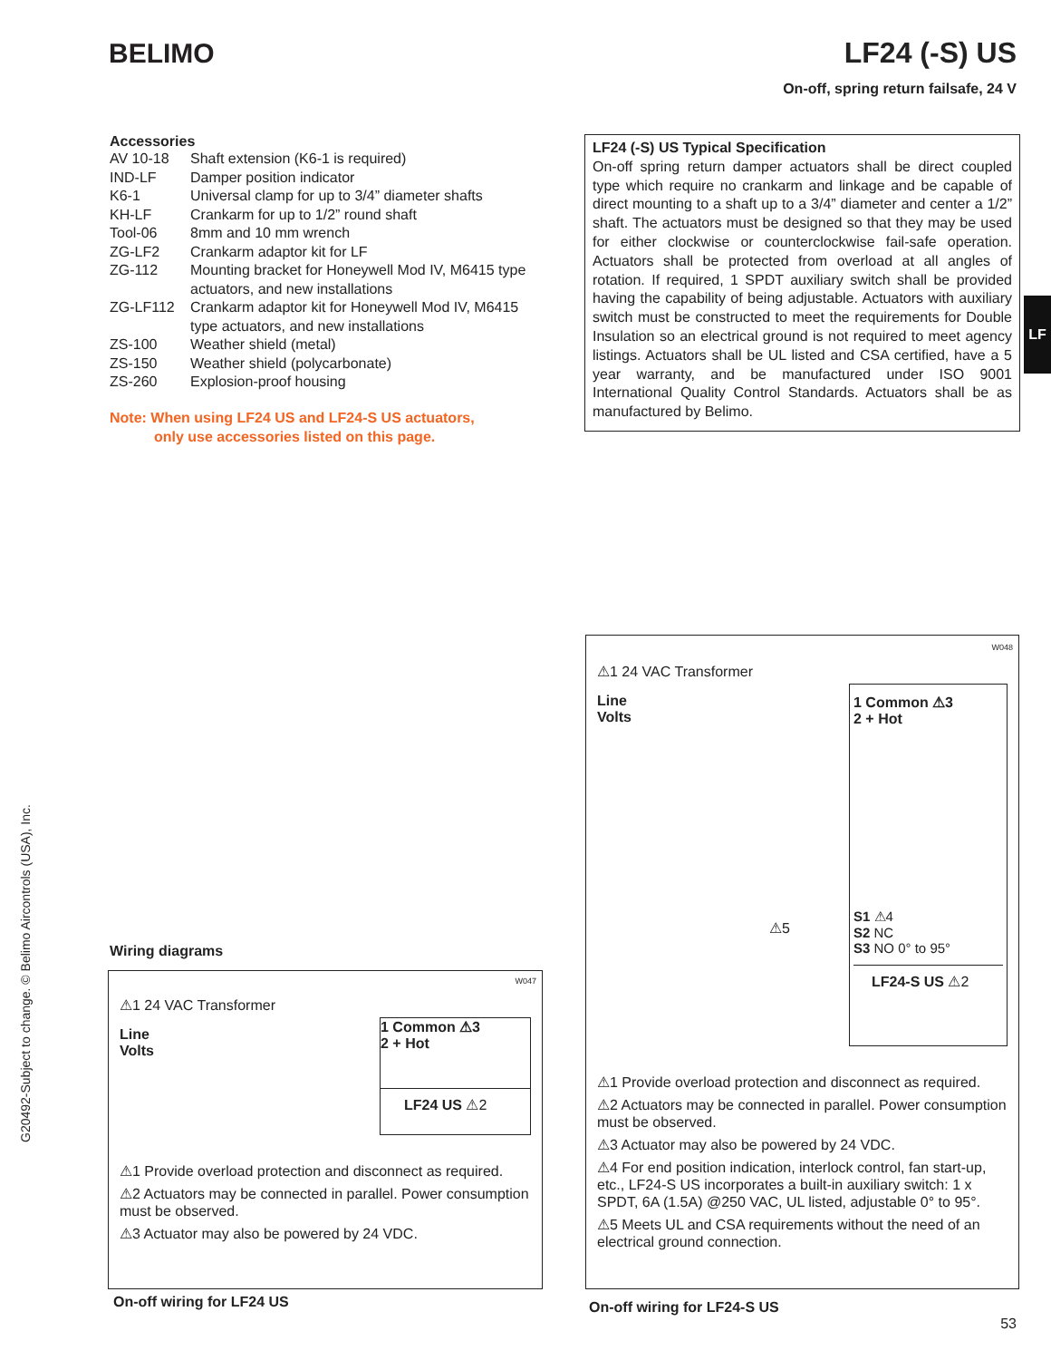BELIMO
LF24 (-S) US
On-off, spring return failsafe, 24 V
Accessories
| AV 10-18 | Shaft extension (K6-1 is required) |
| IND-LF | Damper position indicator |
| K6-1 | Universal clamp for up to 3/4” diameter shafts |
| KH-LF | Crankarm for up to 1/2” round shaft |
| Tool-06 | 8mm and 10 mm wrench |
| ZG-LF2 | Crankarm adaptor kit for LF |
| ZG-112 | Mounting bracket for Honeywell Mod IV, M6415 type actuators, and new installations |
| ZG-LF112 | Crankarm adaptor kit for Honeywell Mod IV, M6415 type actuators, and new installations |
| ZS-100 | Weather shield (metal) |
| ZS-150 | Weather shield (polycarbonate) |
| ZS-260 | Explosion-proof housing |
Note: When using LF24 US and LF24-S US actuators,
only use accessories listed on this page.
LF24 (-S) US Typical Specification
On-off spring return damper actuators shall be direct coupled type which require no crankarm and linkage and be capable of direct mounting to a shaft up to a 3/4” diameter and center a 1/2” shaft. The actuators must be designed so that they may be used for either clockwise or counterclockwise fail-safe operation. Actuators shall be protected from overload at all angles of rotation. If required, 1 SPDT auxiliary switch shall be provided having the capability of being adjustable. Actuators with auxiliary switch must be constructed to meet the requirements for Double Insulation so an electrical ground is not required to meet agency listings. Actuators shall be UL listed and CSA certified, have a 5 year warranty, and be manufactured under ISO 9001 International Quality Control Standards. Actuators shall be as manufactured by Belimo.
LF
G20492-Subject to change. © Belimo Aircontrols (USA), Inc.
Wiring diagrams
W047
⚠1 24 VAC Transformer
Line
Volts
1 Common ⚠3
2 + Hot
LF24 US ⚠2
⚠1 Provide overload protection and disconnect as required.
⚠2 Actuators may be connected in parallel. Power consumption must be observed.
⚠3 Actuator may also be powered by 24 VDC.
On-off wiring for LF24 US
W048
⚠1 24 VAC Transformer
Line
Volts
1 Common ⚠3
2 + Hot
S1 ⚠4
S2 NC
S3 NO 0° to 95°
LF24-S US ⚠2
⚠5
⚠1 Provide overload protection and disconnect as required.
⚠2 Actuators may be connected in parallel. Power consumption must be observed.
⚠3 Actuator may also be powered by 24 VDC.
⚠4 For end position indication, interlock control, fan start-up, etc., LF24-S US incorporates a built-in auxiliary switch: 1 x SPDT, 6A (1.5A) @250 VAC, UL listed, adjustable 0° to 95°.
⚠5 Meets UL and CSA requirements without the need of an electrical ground connection.
On-off wiring for LF24-S US
53